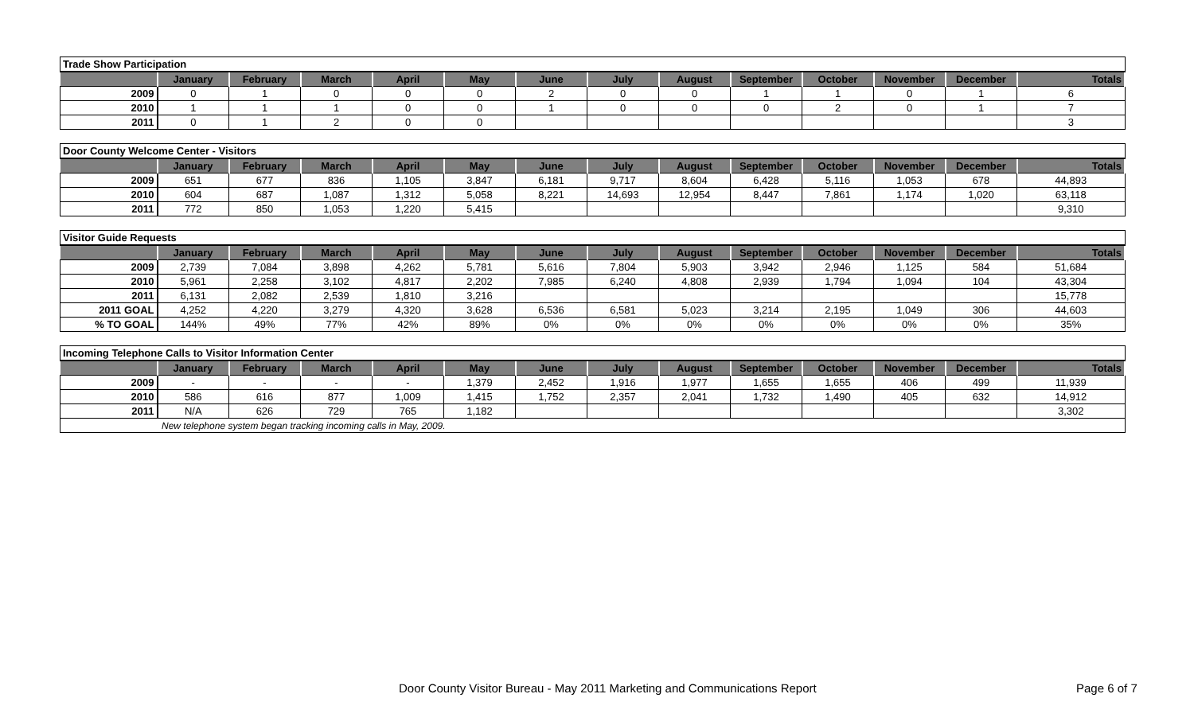| Trade Show Participation | | | | | | | | | | | | | |
| --- | --- | --- | --- | --- | --- | --- | --- | --- | --- | --- | --- | --- | --- |
| | January | February | March | April | May | June | July | August | September | October | November | December | Totals |
| 2009 | 0 | 1 | 0 | 0 | 0 | 2 | 0 | 0 | 1 | 1 | 0 | 1 | 6 |
| 2010 | 1 | 1 | 1 | 0 | 0 | 1 | 0 | 0 | 0 | 2 | 0 | 1 | 7 |
| 2011 | 0 | 1 | 2 | 0 | 0 | | | | | | | | 3 |
| Door County Welcome Center - Visitors | | | | | | | | | | | | | |
| --- | --- | --- | --- | --- | --- | --- | --- | --- | --- | --- | --- | --- | --- |
| | January | February | March | April | May | June | July | August | September | October | November | December | Totals |
| 2009 | 651 | 677 | 836 | 1,105 | 3,847 | 6,181 | 9,717 | 8,604 | 6,428 | 5,116 | 1,053 | 678 | 44,893 |
| 2010 | 604 | 687 | 1,087 | 1,312 | 5,058 | 8,221 | 14,693 | 12,954 | 8,447 | 7,861 | 1,174 | 1,020 | 63,118 |
| 2011 | 772 | 850 | 1,053 | 1,220 | 5,415 | | | | | | | | 9,310 |
| Visitor Guide Requests | | | | | | | | | | | | | |
| --- | --- | --- | --- | --- | --- | --- | --- | --- | --- | --- | --- | --- | --- |
| | January | February | March | April | May | June | July | August | September | October | November | December | Totals |
| 2009 | 2,739 | 7,084 | 3,898 | 4,262 | 5,781 | 5,616 | 7,804 | 5,903 | 3,942 | 2,946 | 1,125 | 584 | 51,684 |
| 2010 | 5,961 | 2,258 | 3,102 | 4,817 | 2,202 | 7,985 | 6,240 | 4,808 | 2,939 | 1,794 | 1,094 | 104 | 43,304 |
| 2011 | 6,131 | 2,082 | 2,539 | 1,810 | 3,216 | | | | | | | | 15,778 |
| 2011 GOAL | 4,252 | 4,220 | 3,279 | 4,320 | 3,628 | 6,536 | 6,581 | 5,023 | 3,214 | 2,195 | 1,049 | 306 | 44,603 |
| % TO GOAL | 144% | 49% | 77% | 42% | 89% | 0% | 0% | 0% | 0% | 0% | 0% | 0% | 35% |
| Incoming Telephone Calls to Visitor Information Center | | | | | | | | | | | | | |
| --- | --- | --- | --- | --- | --- | --- | --- | --- | --- | --- | --- | --- | --- |
| | January | February | March | April | May | June | July | August | September | October | November | December | Totals |
| 2009 | - | - | - | - | 1,379 | 2,452 | 1,916 | 1,977 | 1,655 | 1,655 | 406 | 499 | 11,939 |
| 2010 | 586 | 616 | 877 | 1,009 | 1,415 | 1,752 | 2,357 | 2,041 | 1,732 | 1,490 | 405 | 632 | 14,912 |
| 2011 | N/A | 626 | 729 | 765 | 1,182 | | | | | | | | 3,302 |
| New telephone system began tracking incoming calls in May, 2009. | | | | | | | | | | | | | |
Door County Visitor Bureau - May 2011 Marketing and Communications Report Page 6 of 7